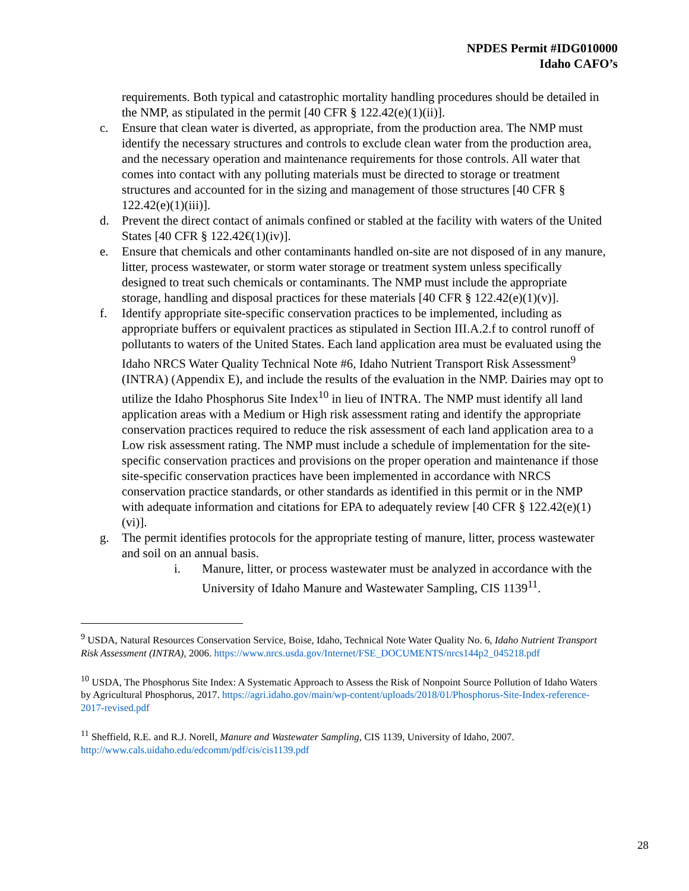NPDES Permit #IDG010000
Idaho CAFO’s
requirements. Both typical and catastrophic mortality handling procedures should be detailed in the NMP, as stipulated in the permit [40 CFR § 122.42(e)(1)(ii)].
c. Ensure that clean water is diverted, as appropriate, from the production area. The NMP must identify the necessary structures and controls to exclude clean water from the production area, and the necessary operation and maintenance requirements for those controls. All water that comes into contact with any polluting materials must be directed to storage or treatment structures and accounted for in the sizing and management of those structures [40 CFR § 122.42(e)(1)(iii)].
d. Prevent the direct contact of animals confined or stabled at the facility with waters of the United States [40 CFR § 122.42€(1)(iv)].
e. Ensure that chemicals and other contaminants handled on-site are not disposed of in any manure, litter, process wastewater, or storm water storage or treatment system unless specifically designed to treat such chemicals or contaminants. The NMP must include the appropriate storage, handling and disposal practices for these materials [40 CFR § 122.42(e)(1)(v)].
f. Identify appropriate site-specific conservation practices to be implemented, including as appropriate buffers or equivalent practices as stipulated in Section III.A.2.f to control runoff of pollutants to waters of the United States. Each land application area must be evaluated using the Idaho NRCS Water Quality Technical Note #6, Idaho Nutrient Transport Risk Assessment<sup>9</sup> (INTRA) (Appendix E), and include the results of the evaluation in the NMP. Dairies may opt to utilize the Idaho Phosphorus Site Index<sup>10</sup> in lieu of INTRA. The NMP must identify all land application areas with a Medium or High risk assessment rating and identify the appropriate conservation practices required to reduce the risk assessment of each land application area to a Low risk assessment rating. The NMP must include a schedule of implementation for the site-specific conservation practices and provisions on the proper operation and maintenance if those site-specific conservation practices have been implemented in accordance with NRCS conservation practice standards, or other standards as identified in this permit or in the NMP with adequate information and citations for EPA to adequately review [40 CFR § 122.42(e)(1)(vi)].
g. The permit identifies protocols for the appropriate testing of manure, litter, process wastewater and soil on an annual basis.
i. Manure, litter, or process wastewater must be analyzed in accordance with the University of Idaho Manure and Wastewater Sampling, CIS 1139<sup>11</sup>.
<sup>9</sup> USDA, Natural Resources Conservation Service, Boise, Idaho, Technical Note Water Quality No. 6, Idaho Nutrient Transport Risk Assessment (INTRA), 2006. https://www.nrcs.usda.gov/Internet/FSE_DOCUMENTS/nrcs144p2_045218.pdf
<sup>10</sup> USDA, The Phosphorus Site Index: A Systematic Approach to Assess the Risk of Nonpoint Source Pollution of Idaho Waters by Agricultural Phosphorus, 2017. https://agri.idaho.gov/main/wp-content/uploads/2018/01/Phosphorus-Site-Index-reference-2017-revised.pdf
<sup>11</sup> Sheffield, R.E. and R.J. Norell, Manure and Wastewater Sampling, CIS 1139, University of Idaho, 2007. http://www.cals.uidaho.edu/edcomm/pdf/cis/cis1139.pdf
28